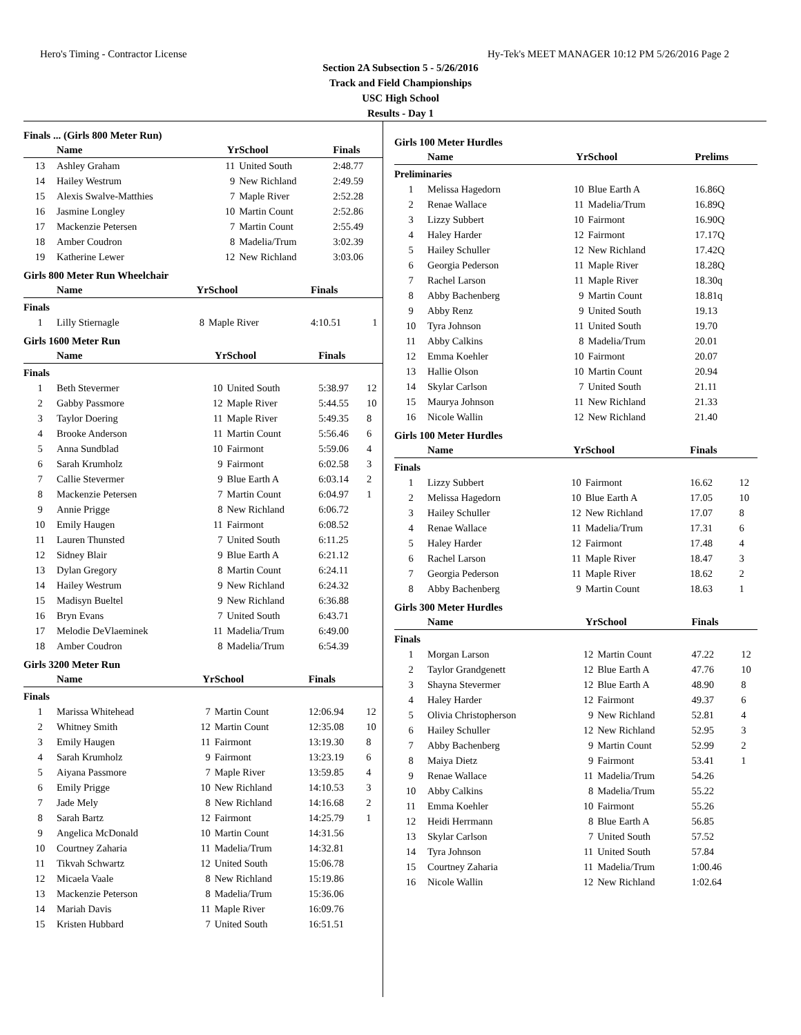Hero's Timing - Contractor License Hy-Tek's MEET MANAGER 10:12 PM 5/26/2016 Page 2
Section 2A Subsection 5 - 5/26/2016
Track and Field Championships
USC High School
Results - Day 1
Finals ... (Girls 800 Meter Run)
| | Name | Yr | School | Finals | |
| --- | --- | --- | --- | --- | --- |
| 13 | Ashley Graham | 11 | United South | 2:48.77 | |
| 14 | Hailey Westrum | 9 | New Richland | 2:49.59 | |
| 15 | Alexis Swalve-Matthies | 7 | Maple River | 2:52.28 | |
| 16 | Jasmine Longley | 10 | Martin Count | 2:52.86 | |
| 17 | Mackenzie Petersen | 7 | Martin Count | 2:55.49 | |
| 18 | Amber Coudron | 8 | Madelia/Trum | 3:02.39 | |
| 19 | Katherine Lewer | 12 | New Richland | 3:03.06 | |
Girls 800 Meter Run Wheelchair
| | Name | Yr | School | Finals | |
| --- | --- | --- | --- | --- | --- |
| Finals | | | | | |
| 1 | Lilly Stiernagle | 8 | Maple River | 4:10.51 | 1 |
Girls 1600 Meter Run
| | Name | Yr | School | Finals | |
| --- | --- | --- | --- | --- | --- |
| Finals | | | | | |
| 1 | Beth Stevermer | 10 | United South | 5:38.97 | 12 |
| 2 | Gabby Passmore | 12 | Maple River | 5:44.55 | 10 |
| 3 | Taylor Doering | 11 | Maple River | 5:49.35 | 8 |
| 4 | Brooke Anderson | 11 | Martin Count | 5:56.46 | 6 |
| 5 | Anna Sundblad | 10 | Fairmont | 5:59.06 | 4 |
| 6 | Sarah Krumholz | 9 | Fairmont | 6:02.58 | 3 |
| 7 | Callie Stevermer | 9 | Blue Earth A | 6:03.14 | 2 |
| 8 | Mackenzie Petersen | 7 | Martin Count | 6:04.97 | 1 |
| 9 | Annie Prigge | 8 | New Richland | 6:06.72 | |
| 10 | Emily Haugen | 11 | Fairmont | 6:08.52 | |
| 11 | Lauren Thunsted | 7 | United South | 6:11.25 | |
| 12 | Sidney Blair | 9 | Blue Earth A | 6:21.12 | |
| 13 | Dylan Gregory | 8 | Martin Count | 6:24.11 | |
| 14 | Hailey Westrum | 9 | New Richland | 6:24.32 | |
| 15 | Madisyn Bueltel | 9 | New Richland | 6:36.88 | |
| 16 | Bryn Evans | 7 | United South | 6:43.71 | |
| 17 | Melodie DeVlaeminek | 11 | Madelia/Trum | 6:49.00 | |
| 18 | Amber Coudron | 8 | Madelia/Trum | 6:54.39 | |
Girls 3200 Meter Run
| | Name | Yr | School | Finals | |
| --- | --- | --- | --- | --- | --- |
| Finals | | | | | |
| 1 | Marissa Whitehead | 7 | Martin Count | 12:06.94 | 12 |
| 2 | Whitney Smith | 12 | Martin Count | 12:35.08 | 10 |
| 3 | Emily Haugen | 11 | Fairmont | 13:19.30 | 8 |
| 4 | Sarah Krumholz | 9 | Fairmont | 13:23.19 | 6 |
| 5 | Aiyana Passmore | 7 | Maple River | 13:59.85 | 4 |
| 6 | Emily Prigge | 10 | New Richland | 14:10.53 | 3 |
| 7 | Jade Mely | 8 | New Richland | 14:16.68 | 2 |
| 8 | Sarah Bartz | 12 | Fairmont | 14:25.79 | 1 |
| 9 | Angelica McDonald | 10 | Martin Count | 14:31.56 | |
| 10 | Courtney Zaharia | 11 | Madelia/Trum | 14:32.81 | |
| 11 | Tikvah Schwartz | 12 | United South | 15:06.78 | |
| 12 | Micaela Vaale | 8 | New Richland | 15:19.86 | |
| 13 | Mackenzie Peterson | 8 | Madelia/Trum | 15:36.06 | |
| 14 | Mariah Davis | 11 | Maple River | 16:09.76 | |
| 15 | Kristen Hubbard | 7 | United South | 16:51.51 | |
Girls 100 Meter Hurdles
| | Name | Yr | School | Prelims |
| --- | --- | --- | --- | --- |
| Preliminaries | | | | |
| 1 | Melissa Hagedorn | 10 | Blue Earth A | 16.86Q |
| 2 | Renae Wallace | 11 | Madelia/Trum | 16.89Q |
| 3 | Lizzy Subbert | 10 | Fairmont | 16.90Q |
| 4 | Haley Harder | 12 | Fairmont | 17.17Q |
| 5 | Hailey Schuller | 12 | New Richland | 17.42Q |
| 6 | Georgia Pederson | 11 | Maple River | 18.28Q |
| 7 | Rachel Larson | 11 | Maple River | 18.30q |
| 8 | Abby Bachenberg | 9 | Martin Count | 18.81q |
| 9 | Abby Renz | 9 | United South | 19.13 |
| 10 | Tyra Johnson | 11 | United South | 19.70 |
| 11 | Abby Calkins | 8 | Madelia/Trum | 20.01 |
| 12 | Emma Koehler | 10 | Fairmont | 20.07 |
| 13 | Hallie Olson | 10 | Martin Count | 20.94 |
| 14 | Skylar Carlson | 7 | United South | 21.11 |
| 15 | Maurya Johnson | 11 | New Richland | 21.33 |
| 16 | Nicole Wallin | 12 | New Richland | 21.40 |
Girls 100 Meter Hurdles
| | Name | Yr | School | Finals | |
| --- | --- | --- | --- | --- | --- |
| Finals | | | | | |
| 1 | Lizzy Subbert | 10 | Fairmont | 16.62 | 12 |
| 2 | Melissa Hagedorn | 10 | Blue Earth A | 17.05 | 10 |
| 3 | Hailey Schuller | 12 | New Richland | 17.07 | 8 |
| 4 | Renae Wallace | 11 | Madelia/Trum | 17.31 | 6 |
| 5 | Haley Harder | 12 | Fairmont | 17.48 | 4 |
| 6 | Rachel Larson | 11 | Maple River | 18.47 | 3 |
| 7 | Georgia Pederson | 11 | Maple River | 18.62 | 2 |
| 8 | Abby Bachenberg | 9 | Martin Count | 18.63 | 1 |
Girls 300 Meter Hurdles
| | Name | Yr | School | Finals | |
| --- | --- | --- | --- | --- | --- |
| Finals | | | | | |
| 1 | Morgan Larson | 12 | Martin Count | 47.22 | 12 |
| 2 | Taylor Grandgenett | 12 | Blue Earth A | 47.76 | 10 |
| 3 | Shayna Stevermer | 12 | Blue Earth A | 48.90 | 8 |
| 4 | Haley Harder | 12 | Fairmont | 49.37 | 6 |
| 5 | Olivia Christopherson | 9 | New Richland | 52.81 | 4 |
| 6 | Hailey Schuller | 12 | New Richland | 52.95 | 3 |
| 7 | Abby Bachenberg | 9 | Martin Count | 52.99 | 2 |
| 8 | Maiya Dietz | 9 | Fairmont | 53.41 | 1 |
| 9 | Renae Wallace | 11 | Madelia/Trum | 54.26 | |
| 10 | Abby Calkins | 8 | Madelia/Trum | 55.22 | |
| 11 | Emma Koehler | 10 | Fairmont | 55.26 | |
| 12 | Heidi Herrmann | 8 | Blue Earth A | 56.85 | |
| 13 | Skylar Carlson | 7 | United South | 57.52 | |
| 14 | Tyra Johnson | 11 | United South | 57.84 | |
| 15 | Courtney Zaharia | 11 | Madelia/Trum | 1:00.46 | |
| 16 | Nicole Wallin | 12 | New Richland | 1:02.64 | |